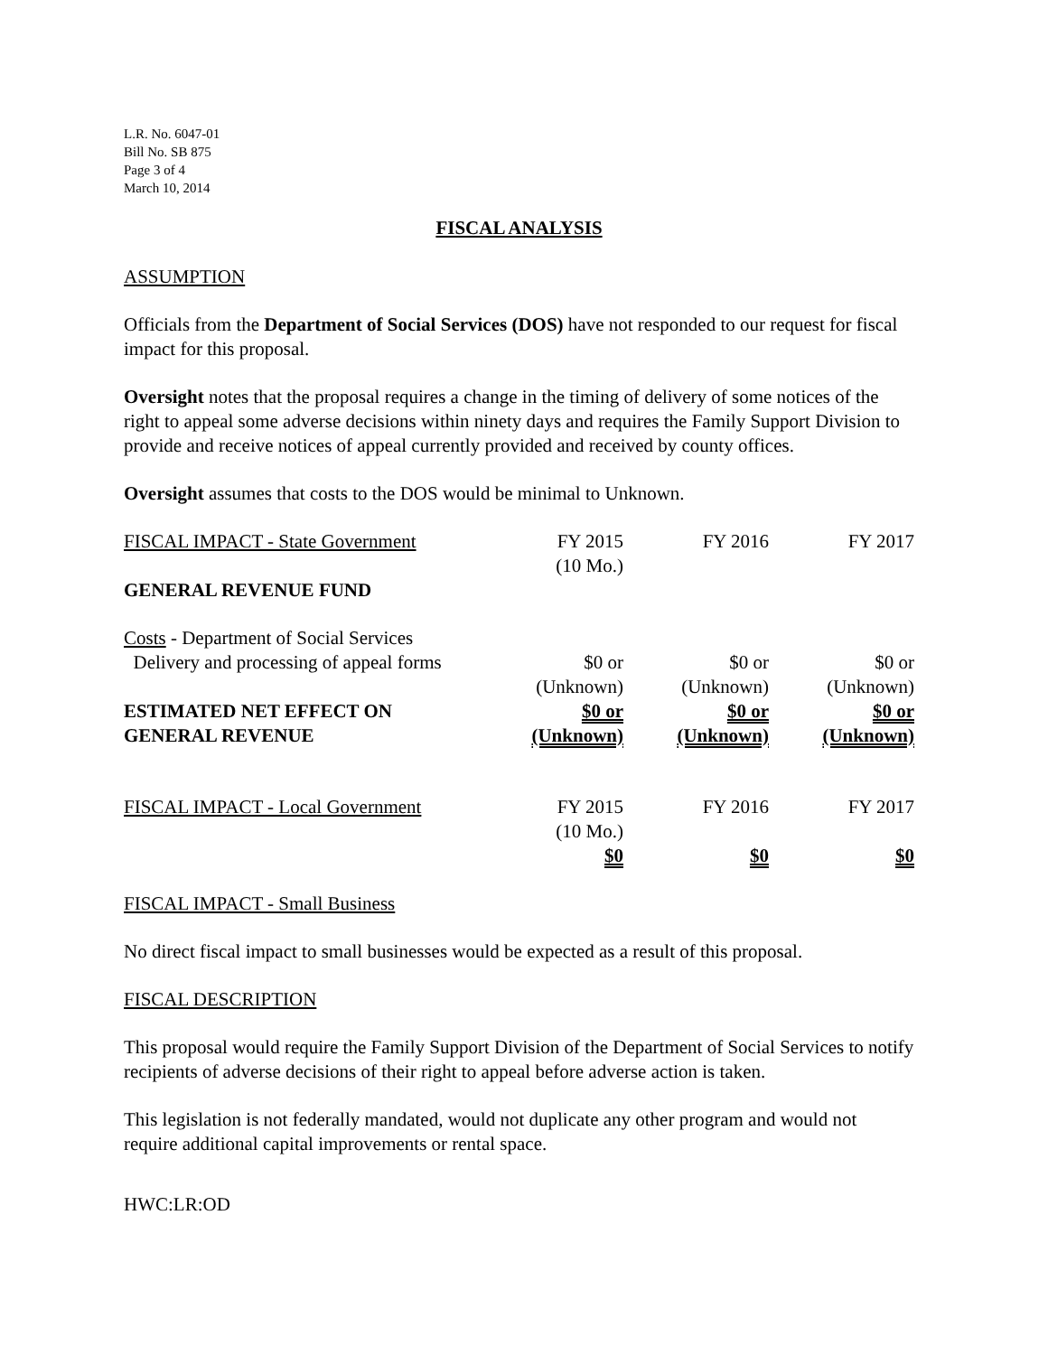L.R. No. 6047-01
Bill No. SB 875
Page 3 of 4
March 10, 2014
FISCAL ANALYSIS
ASSUMPTION
Officials from the Department of Social Services (DOS) have not responded to our request for fiscal impact for this proposal.
Oversight notes that the proposal requires a change in the timing of delivery of some notices of the right to appeal some adverse decisions within ninety days and requires the Family Support Division to provide and receive notices of appeal currently provided and received by county offices.
Oversight assumes that costs to the DOS would be minimal to Unknown.
| FISCAL IMPACT - State Government | FY 2015 (10 Mo.) | FY 2016 | FY 2017 |
| GENERAL REVENUE FUND | | | |
| Costs - Department of Social Services | | | |
| Delivery and processing of appeal forms | $0 or (Unknown) | $0 or (Unknown) | $0 or (Unknown) |
| ESTIMATED NET EFFECT ON GENERAL REVENUE | $0 or (Unknown) | $0 or (Unknown) | $0 or (Unknown) |
| FISCAL IMPACT - Local Government | FY 2015 (10 Mo.) | FY 2016 | FY 2017 |
| | $0 | $0 | $0 |
FISCAL IMPACT - Small Business
No direct fiscal impact to small businesses would be expected as a result of this proposal.
FISCAL DESCRIPTION
This proposal would require the Family Support Division of the Department of Social Services to notify recipients of adverse decisions of their right to appeal before adverse action is taken.
This legislation is not federally mandated, would not duplicate any other program and would not require additional capital improvements or rental space.
HWC:LR:OD